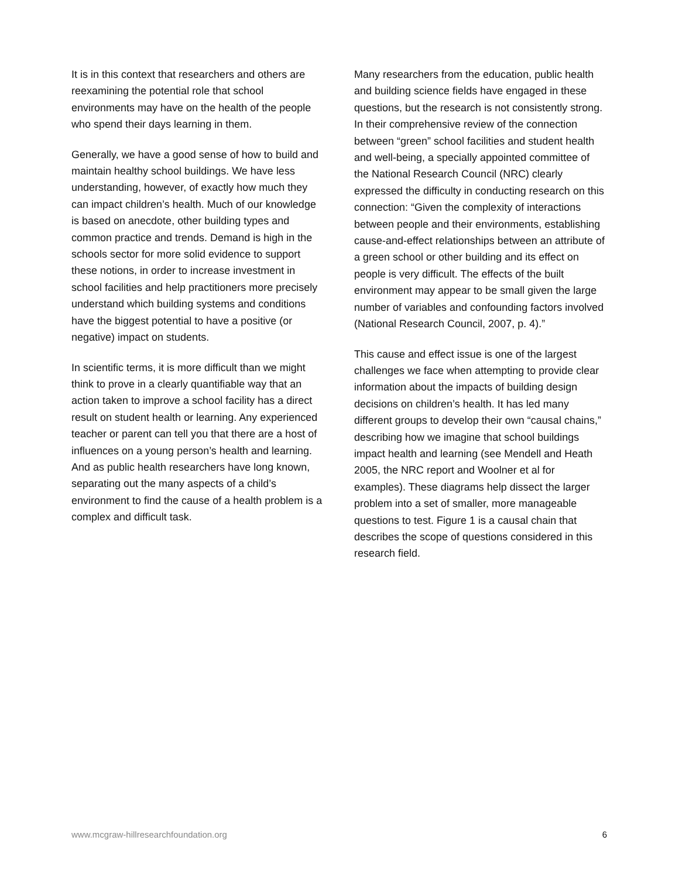It is in this context that researchers and others are reexamining the potential role that school environments may have on the health of the people who spend their days learning in them.
Generally, we have a good sense of how to build and maintain healthy school buildings. We have less understanding, however, of exactly how much they can impact children’s health. Much of our knowledge is based on anecdote, other building types and common practice and trends. Demand is high in the schools sector for more solid evidence to support these notions, in order to increase investment in school facilities and help practitioners more precisely understand which building systems and conditions have the biggest potential to have a positive (or negative) impact on students.
In scientific terms, it is more difficult than we might think to prove in a clearly quantifiable way that an action taken to improve a school facility has a direct result on student health or learning. Any experienced teacher or parent can tell you that there are a host of influences on a young person’s health and learning. And as public health researchers have long known, separating out the many aspects of a child’s environment to find the cause of a health problem is a complex and difficult task.
Many researchers from the education, public health and building science fields have engaged in these questions, but the research is not consistently strong. In their comprehensive review of the connection between “green” school facilities and student health and well-being, a specially appointed committee of the National Research Council (NRC) clearly expressed the difficulty in conducting research on this connection: “Given the complexity of interactions between people and their environments, establishing cause-and-effect relationships between an attribute of a green school or other building and its effect on people is very difficult. The effects of the built environment may appear to be small given the large number of variables and confounding factors involved (National Research Council, 2007, p. 4).”
This cause and effect issue is one of the largest challenges we face when attempting to provide clear information about the impacts of building design decisions on children’s health. It has led many different groups to develop their own “causal chains,” describing how we imagine that school buildings impact health and learning (see Mendell and Heath 2005, the NRC report and Woolner et al for examples). These diagrams help dissect the larger problem into a set of smaller, more manageable questions to test. Figure 1 is a causal chain that describes the scope of questions considered in this research field.
www.mcgraw-hillresearchfoundation.org 6